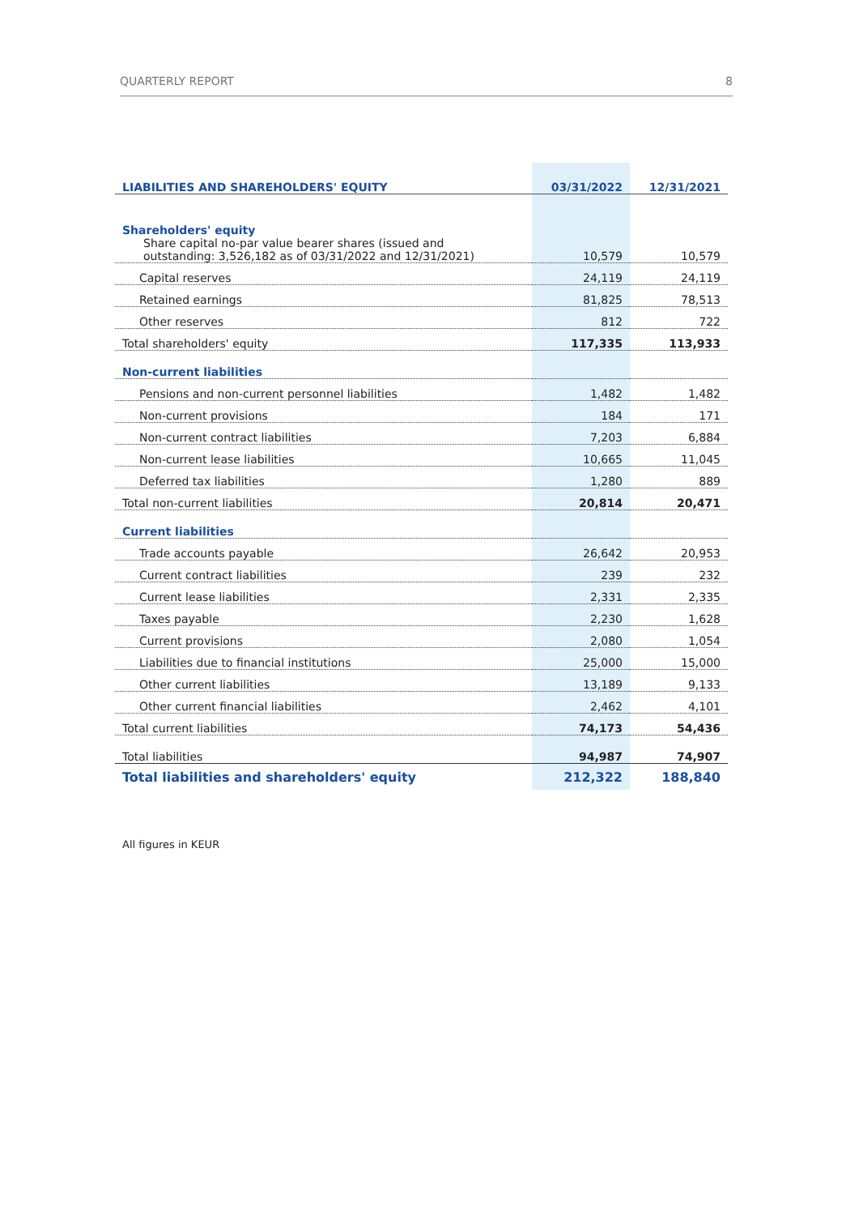QUARTERLY REPORT 8
| LIABILITIES AND SHAREHOLDERS' EQUITY | 03/31/2022 | 12/31/2021 |
| --- | --- | --- |
| Shareholders' equity | | |
| Share capital no-par value bearer shares (issued and outstanding: 3,526,182 as of 03/31/2022 and 12/31/2021) | 10,579 | 10,579 |
| Capital reserves | 24,119 | 24,119 |
| Retained earnings | 81,825 | 78,513 |
| Other reserves | 812 | 722 |
| Total shareholders' equity | 117,335 | 113,933 |
| Non-current liabilities | | |
| Pensions and non-current personnel liabilities | 1,482 | 1,482 |
| Non-current provisions | 184 | 171 |
| Non-current contract liabilities | 7,203 | 6,884 |
| Non-current lease liabilities | 10,665 | 11,045 |
| Deferred tax liabilities | 1,280 | 889 |
| Total non-current liabilities | 20,814 | 20,471 |
| Current liabilities | | |
| Trade accounts payable | 26,642 | 20,953 |
| Current contract liabilities | 239 | 232 |
| Current lease liabilities | 2,331 | 2,335 |
| Taxes payable | 2,230 | 1,628 |
| Current provisions | 2,080 | 1,054 |
| Liabilities due to financial institutions | 25,000 | 15,000 |
| Other current liabilities | 13,189 | 9,133 |
| Other current financial liabilities | 2,462 | 4,101 |
| Total current liabilities | 74,173 | 54,436 |
| Total liabilities | 94,987 | 74,907 |
| Total liabilities and shareholders' equity | 212,322 | 188,840 |
All figures in KEUR